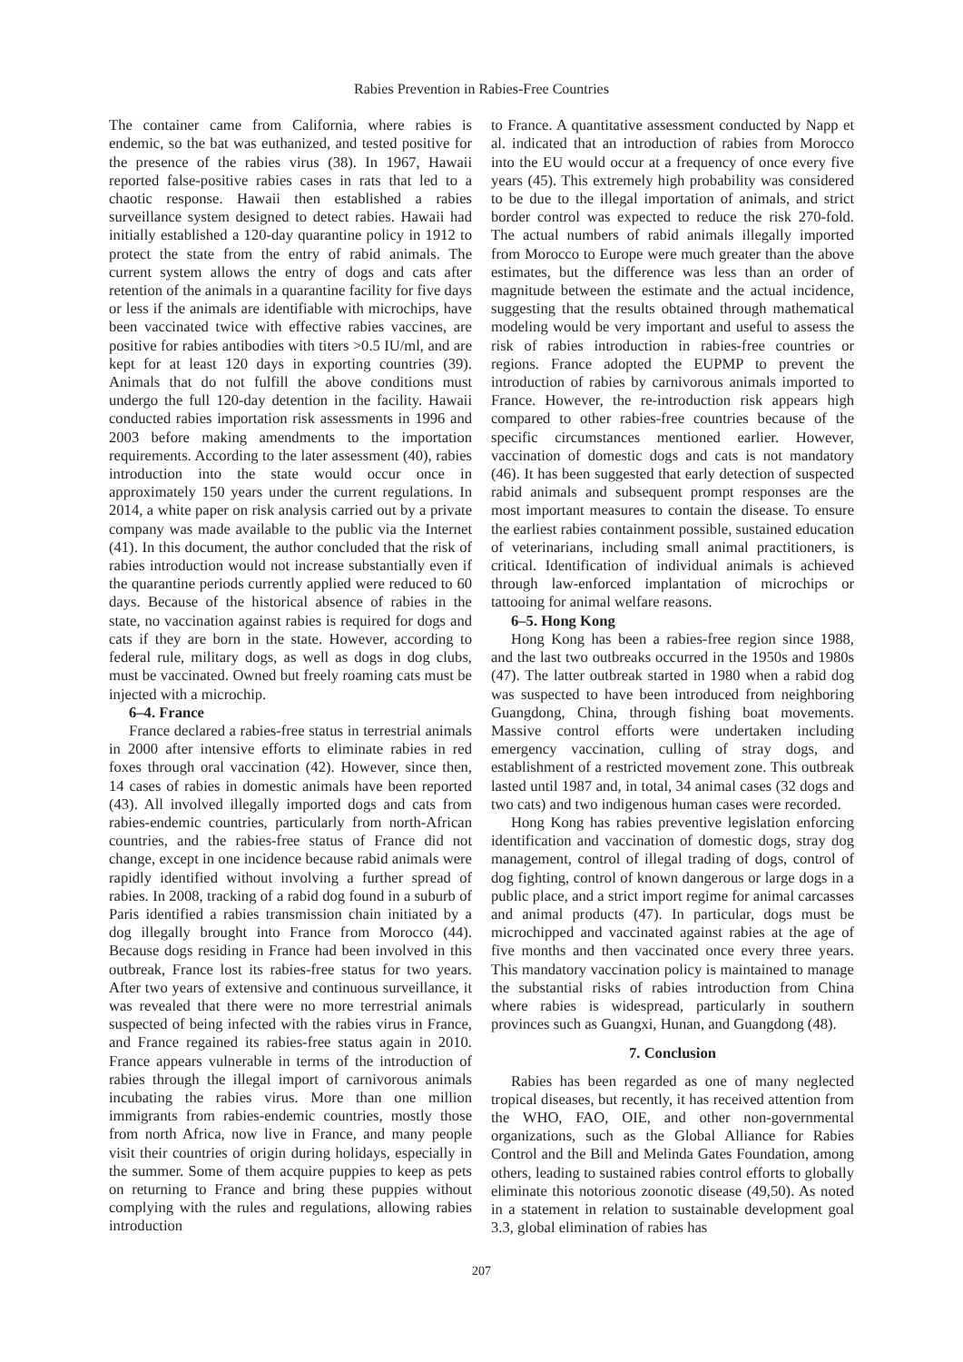Rabies Prevention in Rabies-Free Countries
The container came from California, where rabies is endemic, so the bat was euthanized, and tested positive for the presence of the rabies virus (38). In 1967, Hawaii reported false-positive rabies cases in rats that led to a chaotic response. Hawaii then established a rabies surveillance system designed to detect rabies. Hawaii had initially established a 120-day quarantine policy in 1912 to protect the state from the entry of rabid animals. The current system allows the entry of dogs and cats after retention of the animals in a quarantine facility for five days or less if the animals are identifiable with microchips, have been vaccinated twice with effective rabies vaccines, are positive for rabies antibodies with titers >0.5 IU/ml, and are kept for at least 120 days in exporting countries (39). Animals that do not fulfill the above conditions must undergo the full 120-day detention in the facility. Hawaii conducted rabies importation risk assessments in 1996 and 2003 before making amendments to the importation requirements. According to the later assessment (40), rabies introduction into the state would occur once in approximately 150 years under the current regulations. In 2014, a white paper on risk analysis carried out by a private company was made available to the public via the Internet (41). In this document, the author concluded that the risk of rabies introduction would not increase substantially even if the quarantine periods currently applied were reduced to 60 days. Because of the historical absence of rabies in the state, no vaccination against rabies is required for dogs and cats if they are born in the state. However, according to federal rule, military dogs, as well as dogs in dog clubs, must be vaccinated. Owned but freely roaming cats must be injected with a microchip.
6–4. France
France declared a rabies-free status in terrestrial animals in 2000 after intensive efforts to eliminate rabies in red foxes through oral vaccination (42). However, since then, 14 cases of rabies in domestic animals have been reported (43). All involved illegally imported dogs and cats from rabies-endemic countries, particularly from north-African countries, and the rabies-free status of France did not change, except in one incidence because rabid animals were rapidly identified without involving a further spread of rabies. In 2008, tracking of a rabid dog found in a suburb of Paris identified a rabies transmission chain initiated by a dog illegally brought into France from Morocco (44). Because dogs residing in France had been involved in this outbreak, France lost its rabies-free status for two years. After two years of extensive and continuous surveillance, it was revealed that there were no more terrestrial animals suspected of being infected with the rabies virus in France, and France regained its rabies-free status again in 2010. France appears vulnerable in terms of the introduction of rabies through the illegal import of carnivorous animals incubating the rabies virus. More than one million immigrants from rabies-endemic countries, mostly those from north Africa, now live in France, and many people visit their countries of origin during holidays, especially in the summer. Some of them acquire puppies to keep as pets on returning to France and bring these puppies without complying with the rules and regulations, allowing rabies introduction
to France. A quantitative assessment conducted by Napp et al. indicated that an introduction of rabies from Morocco into the EU would occur at a frequency of once every five years (45). This extremely high probability was considered to be due to the illegal importation of animals, and strict border control was expected to reduce the risk 270-fold. The actual numbers of rabid animals illegally imported from Morocco to Europe were much greater than the above estimates, but the difference was less than an order of magnitude between the estimate and the actual incidence, suggesting that the results obtained through mathematical modeling would be very important and useful to assess the risk of rabies introduction in rabies-free countries or regions. France adopted the EUPMP to prevent the introduction of rabies by carnivorous animals imported to France. However, the re-introduction risk appears high compared to other rabies-free countries because of the specific circumstances mentioned earlier. However, vaccination of domestic dogs and cats is not mandatory (46). It has been suggested that early detection of suspected rabid animals and subsequent prompt responses are the most important measures to contain the disease. To ensure the earliest rabies containment possible, sustained education of veterinarians, including small animal practitioners, is critical. Identification of individual animals is achieved through law-enforced implantation of microchips or tattooing for animal welfare reasons.
6–5. Hong Kong
Hong Kong has been a rabies-free region since 1988, and the last two outbreaks occurred in the 1950s and 1980s (47). The latter outbreak started in 1980 when a rabid dog was suspected to have been introduced from neighboring Guangdong, China, through fishing boat movements. Massive control efforts were undertaken including emergency vaccination, culling of stray dogs, and establishment of a restricted movement zone. This outbreak lasted until 1987 and, in total, 34 animal cases (32 dogs and two cats) and two indigenous human cases were recorded.
Hong Kong has rabies preventive legislation enforcing identification and vaccination of domestic dogs, stray dog management, control of illegal trading of dogs, control of dog fighting, control of known dangerous or large dogs in a public place, and a strict import regime for animal carcasses and animal products (47). In particular, dogs must be microchipped and vaccinated against rabies at the age of five months and then vaccinated once every three years. This mandatory vaccination policy is maintained to manage the substantial risks of rabies introduction from China where rabies is widespread, particularly in southern provinces such as Guangxi, Hunan, and Guangdong (48).
7. Conclusion
Rabies has been regarded as one of many neglected tropical diseases, but recently, it has received attention from the WHO, FAO, OIE, and other non-governmental organizations, such as the Global Alliance for Rabies Control and the Bill and Melinda Gates Foundation, among others, leading to sustained rabies control efforts to globally eliminate this notorious zoonotic disease (49,50). As noted in a statement in relation to sustainable development goal 3.3, global elimination of rabies has
207